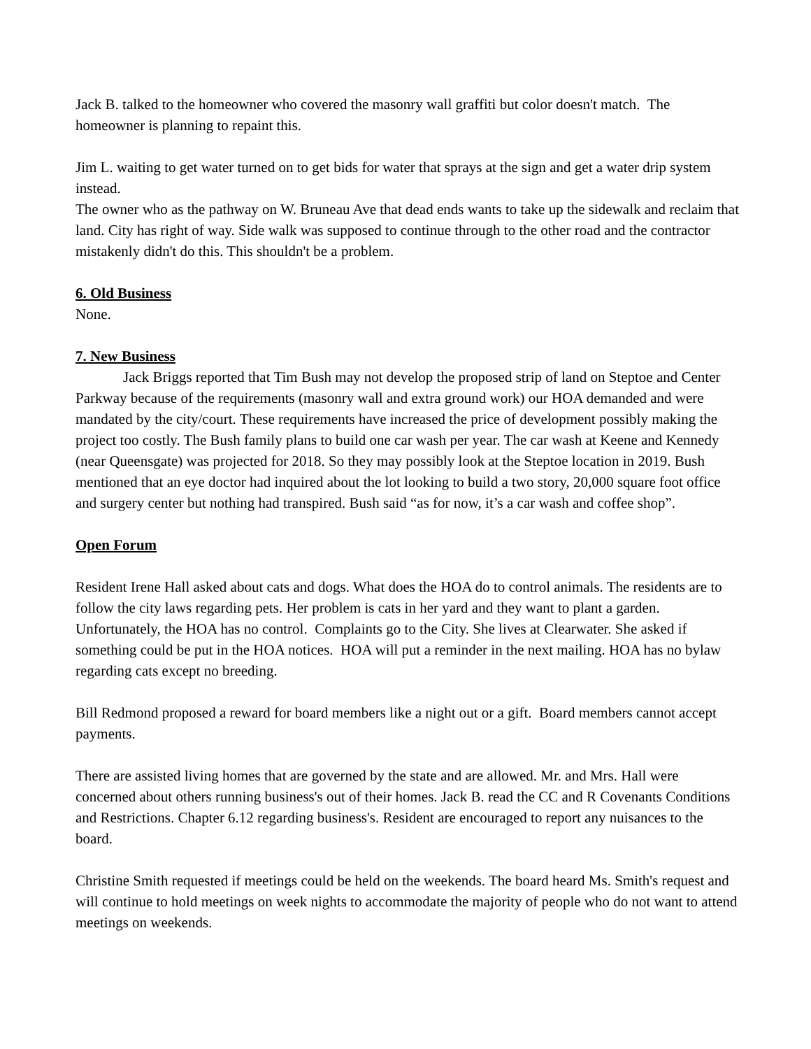Jack B. talked to the homeowner who covered the masonry wall graffiti but color doesn't match. The homeowner is planning to repaint this.
Jim L. waiting to get water turned on to get bids for water that sprays at the sign and get a water drip system instead.
The owner who as the pathway on W. Bruneau Ave that dead ends wants to take up the sidewalk and reclaim that land. City has right of way. Side walk was supposed to continue through to the other road and the contractor mistakenly didn't do this. This shouldn't be a problem.
6. Old Business
None.
7. New Business
Jack Briggs reported that Tim Bush may not develop the proposed strip of land on Steptoe and Center Parkway because of the requirements (masonry wall and extra ground work) our HOA demanded and were mandated by the city/court. These requirements have increased the price of development possibly making the project too costly. The Bush family plans to build one car wash per year. The car wash at Keene and Kennedy (near Queensgate) was projected for 2018. So they may possibly look at the Steptoe location in 2019. Bush mentioned that an eye doctor had inquired about the lot looking to build a two story, 20,000 square foot office and surgery center but nothing had transpired. Bush said “as for now, it’s a car wash and coffee shop”.
Open Forum
Resident Irene Hall asked about cats and dogs. What does the HOA do to control animals. The residents are to follow the city laws regarding pets. Her problem is cats in her yard and they want to plant a garden. Unfortunately, the HOA has no control. Complaints go to the City. She lives at Clearwater. She asked if something could be put in the HOA notices. HOA will put a reminder in the next mailing. HOA has no bylaw regarding cats except no breeding.
Bill Redmond proposed a reward for board members like a night out or a gift. Board members cannot accept payments.
There are assisted living homes that are governed by the state and are allowed. Mr. and Mrs. Hall were concerned about others running business's out of their homes. Jack B. read the CC and R Covenants Conditions and Restrictions. Chapter 6.12 regarding business's. Resident are encouraged to report any nuisances to the board.
Christine Smith requested if meetings could be held on the weekends. The board heard Ms. Smith's request and will continue to hold meetings on week nights to accommodate the majority of people who do not want to attend meetings on weekends.